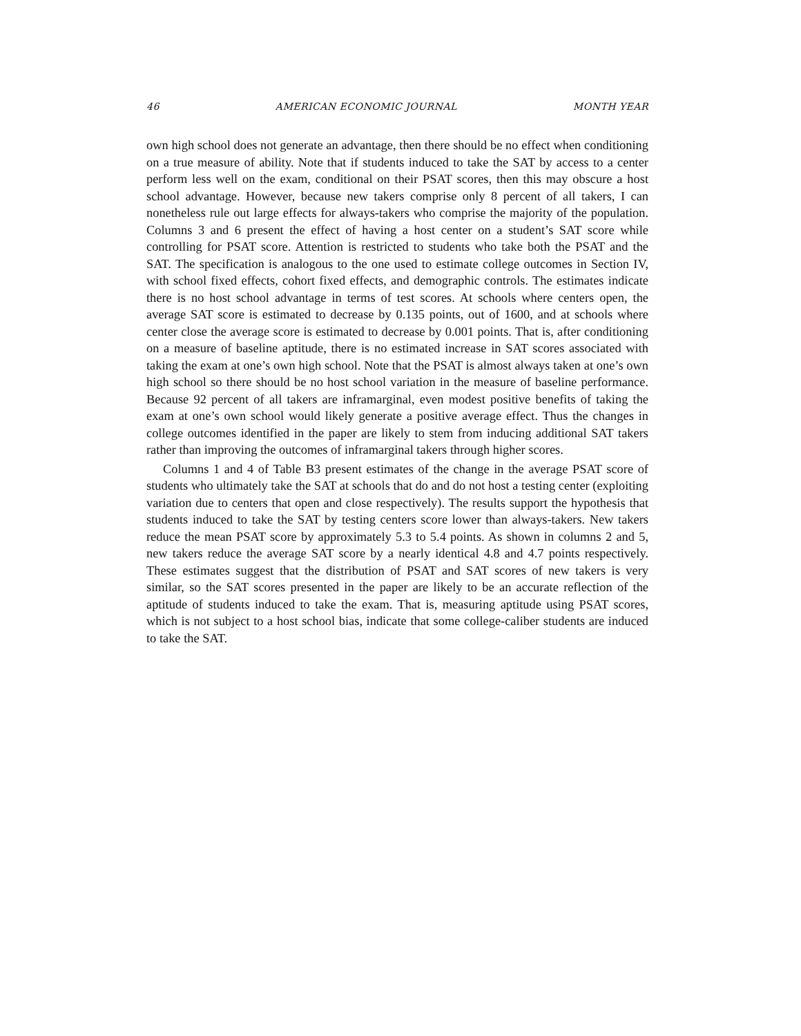46 AMERICAN ECONOMIC JOURNAL MONTH YEAR
own high school does not generate an advantage, then there should be no effect when conditioning on a true measure of ability. Note that if students induced to take the SAT by access to a center perform less well on the exam, conditional on their PSAT scores, then this may obscure a host school advantage. However, because new takers comprise only 8 percent of all takers, I can nonetheless rule out large effects for always-takers who comprise the majority of the population. Columns 3 and 6 present the effect of having a host center on a student’s SAT score while controlling for PSAT score. Attention is restricted to students who take both the PSAT and the SAT. The specification is analogous to the one used to estimate college outcomes in Section IV, with school fixed effects, cohort fixed effects, and demographic controls. The estimates indicate there is no host school advantage in terms of test scores. At schools where centers open, the average SAT score is estimated to decrease by 0.135 points, out of 1600, and at schools where center close the average score is estimated to decrease by 0.001 points. That is, after conditioning on a measure of baseline aptitude, there is no estimated increase in SAT scores associated with taking the exam at one’s own high school. Note that the PSAT is almost always taken at one’s own high school so there should be no host school variation in the measure of baseline performance. Because 92 percent of all takers are inframarginal, even modest positive benefits of taking the exam at one’s own school would likely generate a positive average effect. Thus the changes in college outcomes identified in the paper are likely to stem from inducing additional SAT takers rather than improving the outcomes of inframarginal takers through higher scores.
Columns 1 and 4 of Table B3 present estimates of the change in the average PSAT score of students who ultimately take the SAT at schools that do and do not host a testing center (exploiting variation due to centers that open and close respectively). The results support the hypothesis that students induced to take the SAT by testing centers score lower than always-takers. New takers reduce the mean PSAT score by approximately 5.3 to 5.4 points. As shown in columns 2 and 5, new takers reduce the average SAT score by a nearly identical 4.8 and 4.7 points respectively. These estimates suggest that the distribution of PSAT and SAT scores of new takers is very similar, so the SAT scores presented in the paper are likely to be an accurate reflection of the aptitude of students induced to take the exam. That is, measuring aptitude using PSAT scores, which is not subject to a host school bias, indicate that some college-caliber students are induced to take the SAT.